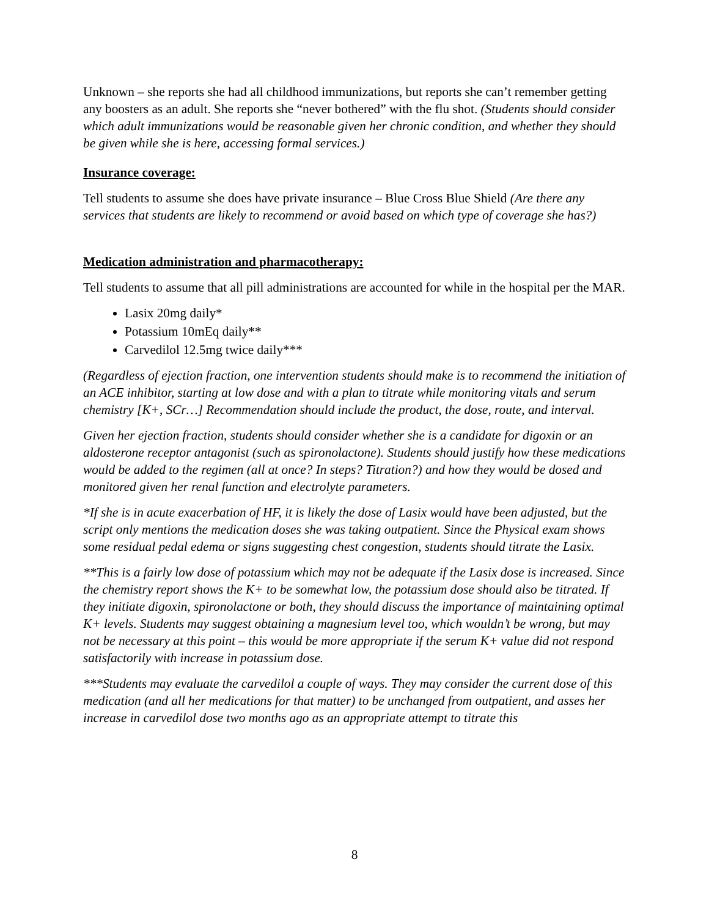Unknown – she reports she had all childhood immunizations, but reports she can’t remember getting any boosters as an adult. She reports she “never bothered” with the flu shot. (Students should consider which adult immunizations would be reasonable given her chronic condition, and whether they should be given while she is here, accessing formal services.)
Insurance coverage:
Tell students to assume she does have private insurance – Blue Cross Blue Shield (Are there any services that students are likely to recommend or avoid based on which type of coverage she has?)
Medication administration and pharmacotherapy:
Tell students to assume that all pill administrations are accounted for while in the hospital per the MAR.
Lasix 20mg daily*
Potassium 10mEq daily**
Carvedilol 12.5mg twice daily***
(Regardless of ejection fraction, one intervention students should make is to recommend the initiation of an ACE inhibitor, starting at low dose and with a plan to titrate while monitoring vitals and serum chemistry [K+, SCr…] Recommendation should include the product, the dose, route, and interval.
Given her ejection fraction, students should consider whether she is a candidate for digoxin or an aldosterone receptor antagonist (such as spironolactone). Students should justify how these medications would be added to the regimen (all at once? In steps? Titration?) and how they would be dosed and monitored given her renal function and electrolyte parameters.
*If she is in acute exacerbation of HF, it is likely the dose of Lasix would have been adjusted, but the script only mentions the medication doses she was taking outpatient. Since the Physical exam shows some residual pedal edema or signs suggesting chest congestion, students should titrate the Lasix.
**This is a fairly low dose of potassium which may not be adequate if the Lasix dose is increased. Since the chemistry report shows the K+ to be somewhat low, the potassium dose should also be titrated. If they initiate digoxin, spironolactone or both, they should discuss the importance of maintaining optimal K+ levels. Students may suggest obtaining a magnesium level too, which wouldn’t be wrong, but may not be necessary at this point – this would be more appropriate if the serum K+ value did not respond satisfactorily with increase in potassium dose.
***Students may evaluate the carvedilol a couple of ways. They may consider the current dose of this medication (and all her medications for that matter) to be unchanged from outpatient, and asses her increase in carvedilol dose two months ago as an appropriate attempt to titrate this
8